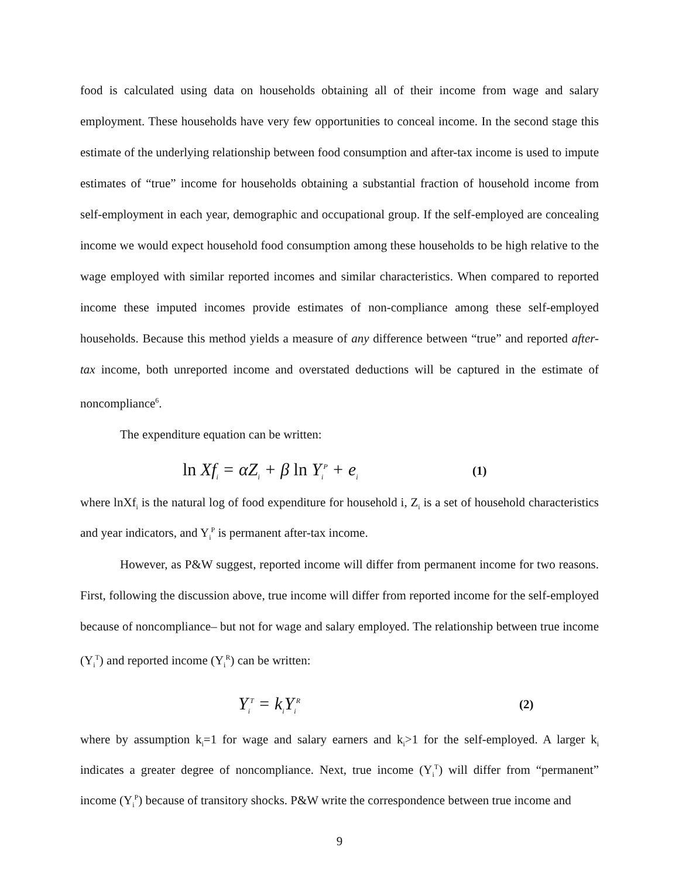food is calculated using data on households obtaining all of their income from wage and salary employment. These households have very few opportunities to conceal income. In the second stage this estimate of the underlying relationship between food consumption and after-tax income is used to impute estimates of “true” income for households obtaining a substantial fraction of household income from self-employment in each year, demographic and occupational group. If the self-employed are concealing income we would expect household food consumption among these households to be high relative to the wage employed with similar reported incomes and similar characteristics. When compared to reported income these imputed incomes provide estimates of non-compliance among these self-employed households. Because this method yields a measure of any difference between “true” and reported after-tax income, both unreported income and overstated deductions will be captured in the estimate of noncompliance<sup>6</sup>.
The expenditure equation can be written:
ln Xf<sub>i</sub> = αZ<sub>i</sub> + β ln Y<sub>i</sub><sup>P</sup> + e<sub>i</sub> (1)
where lnXf<sub>i</sub> is the natural log of food expenditure for household i, Z<sub>i</sub> is a set of household characteristics and year indicators, and Y<sub>i</sub><sup>P</sup> is permanent after-tax income.
However, as P&W suggest, reported income will differ from permanent income for two reasons. First, following the discussion above, true income will differ from reported income for the self-employed because of noncompliance– but not for wage and salary employed. The relationship between true income (Y<sub>i</sub><sup>T</sup>) and reported income (Y<sub>i</sub><sup>R</sup>) can be written:
Y<sub>i</sub><sup>T</sup> = k<sub>i</sub>Y<sub>i</sub><sup>R</sup> (2)
where by assumption k<sub>i</sub>=1 for wage and salary earners and k<sub>i</sub>>1 for the self-employed. A larger k<sub>i</sub> indicates a greater degree of noncompliance. Next, true income (Y<sub>i</sub><sup>T</sup>) will differ from “permanent” income (Y<sub>i</sub><sup>P</sup>) because of transitory shocks. P&W write the correspondence between true income and
9